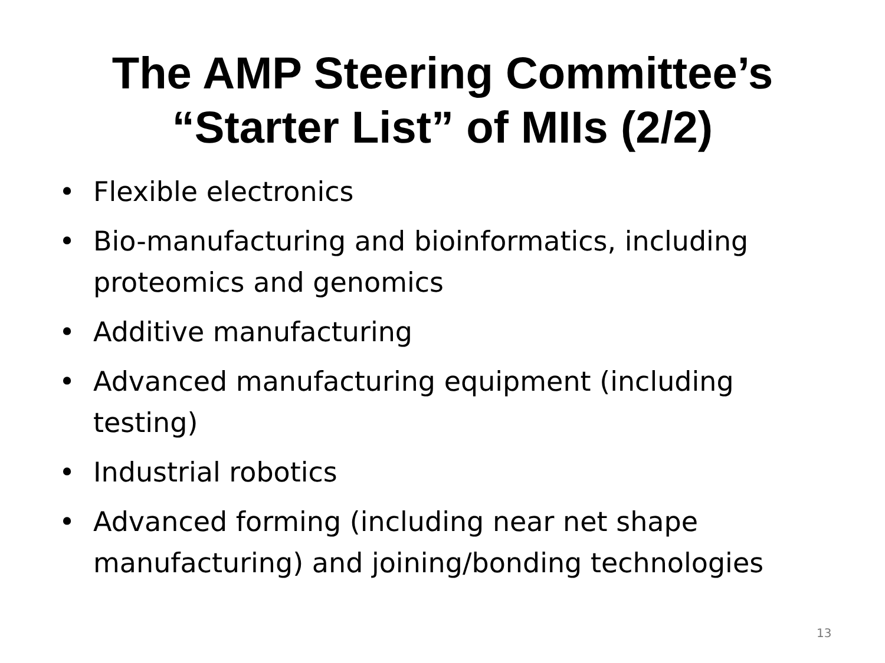The AMP Steering Committee’s
“Starter List” of MIIs (2/2)
• Flexible electronics
• Bio-manufacturing and bioinformatics, including proteomics and genomics
• Additive manufacturing
• Advanced manufacturing equipment (including testing)
• Industrial robotics
• Advanced forming (including near net shape manufacturing) and joining/bonding technologies
13